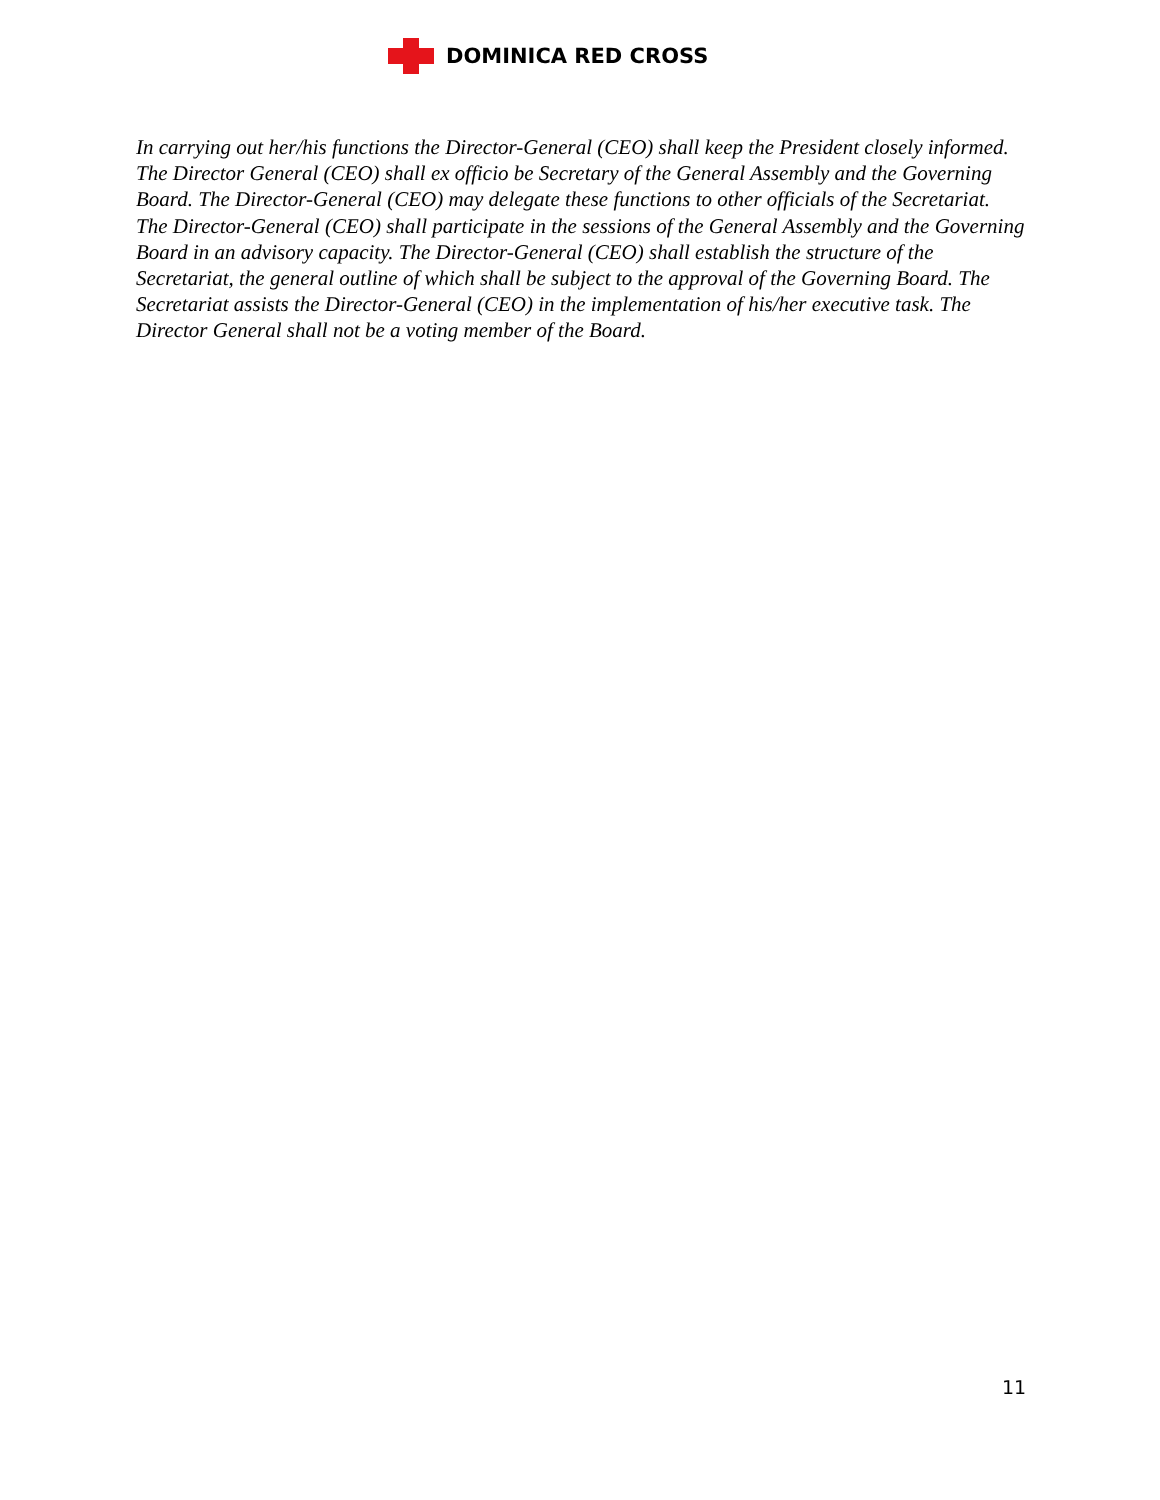DOMINICA RED CROSS
In carrying out her/his functions the Director-General (CEO) shall keep the President closely informed. The Director General (CEO) shall ex officio be Secretary of the General Assembly and the Governing Board. The Director-General (CEO) may delegate these functions to other officials of the Secretariat. The Director-General (CEO) shall participate in the sessions of the General Assembly and the Governing Board in an advisory capacity. The Director-General (CEO) shall establish the structure of the Secretariat, the general outline of which shall be subject to the approval of the Governing Board. The Secretariat assists the Director-General (CEO) in the implementation of his/her executive task. The Director General shall not be a voting member of the Board.
11